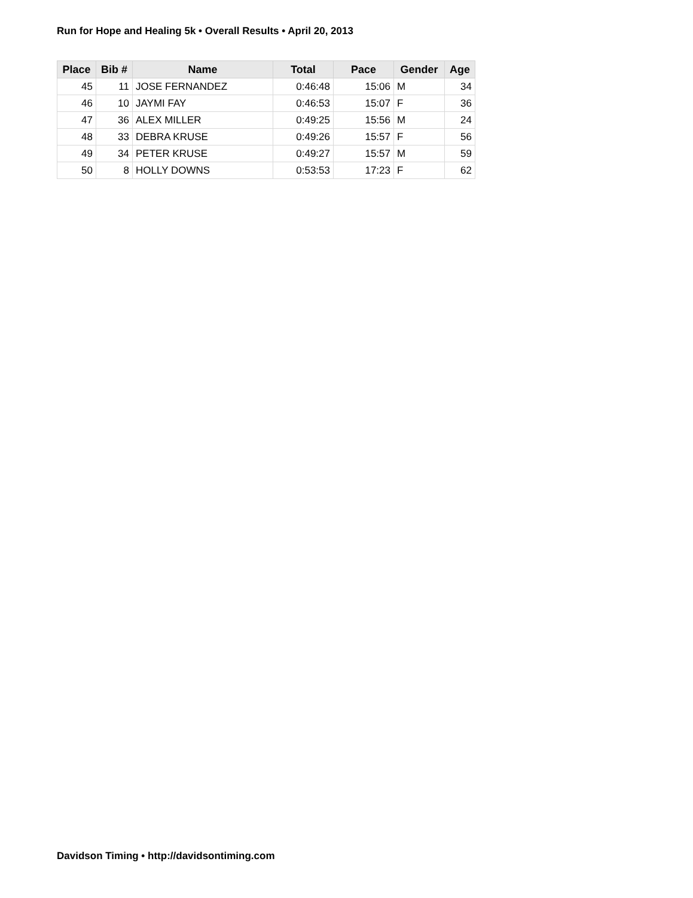Run for Hope and Healing 5k • Overall Results • April 20, 2013
| Place | Bib # | Name | Total | Pace | Gender | Age |
| --- | --- | --- | --- | --- | --- | --- |
| 45 | 11 | JOSE FERNANDEZ | 0:46:48 | 15:06 | M | 34 |
| 46 | 10 | JAYMI FAY | 0:46:53 | 15:07 | F | 36 |
| 47 | 36 | ALEX MILLER | 0:49:25 | 15:56 | M | 24 |
| 48 | 33 | DEBRA KRUSE | 0:49:26 | 15:57 | F | 56 |
| 49 | 34 | PETER KRUSE | 0:49:27 | 15:57 | M | 59 |
| 50 | 8 | HOLLY DOWNS | 0:53:53 | 17:23 | F | 62 |
Davidson Timing • http://davidsontiming.com